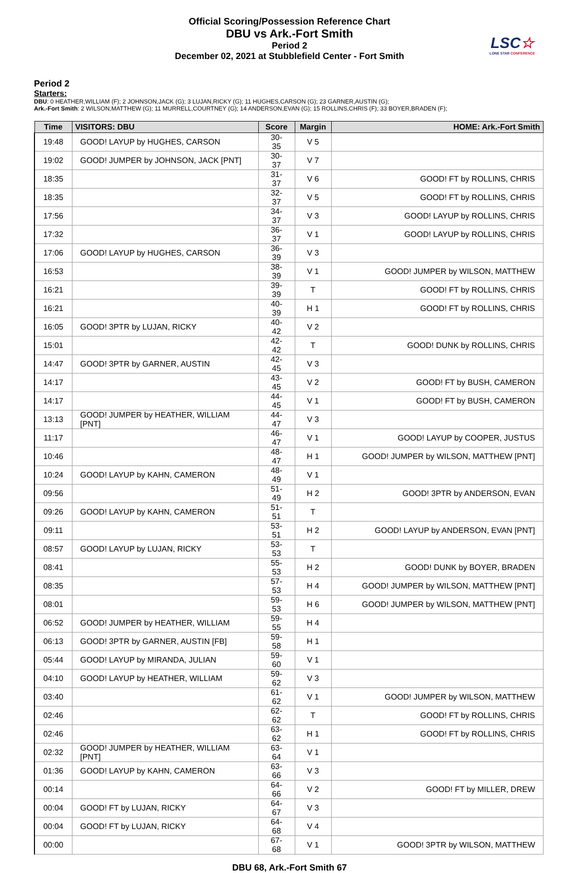Official Scoring/Possession Reference Chart
DBU vs Ark.-Fort Smith
Period 2
December 02, 2021 at Stubblefield Center - Fort Smith
LSC☆
LONE STAR CONFERENCE
Period 2
Starters:
DBU: 0 HEATHER,WILLIAM (F); 2 JOHNSON,JACK (G); 3 LUJAN,RICKY (G); 11 HUGHES,CARSON (G); 23 GARNER,AUSTIN (G);
Ark.-Fort Smith: 2 WILSON,MATTHEW (G); 11 MURRELL,COURTNEY (G); 14 ANDERSON,EVAN (G); 15 ROLLINS,CHRIS (F); 33 BOYER,BRADEN (F);
| Time | VISITORS: DBU | Score | Margin | HOME: Ark.-Fort Smith |
| --- | --- | --- | --- | --- |
| 19:48 | GOOD! LAYUP by HUGHES, CARSON | 30-35 | V 5 | |
| 19:02 | GOOD! JUMPER by JOHNSON, JACK [PNT] | 30-37 | V 7 | |
| 18:35 | | 31-37 | V 6 | GOOD! FT by ROLLINS, CHRIS |
| 18:35 | | 32-37 | V 5 | GOOD! FT by ROLLINS, CHRIS |
| 17:56 | | 34-37 | V 3 | GOOD! LAYUP by ROLLINS, CHRIS |
| 17:32 | | 36-37 | V 1 | GOOD! LAYUP by ROLLINS, CHRIS |
| 17:06 | GOOD! LAYUP by HUGHES, CARSON | 36-39 | V 3 | |
| 16:53 | | 38-39 | V 1 | GOOD! JUMPER by WILSON, MATTHEW |
| 16:21 | | 39-39 | T | GOOD! FT by ROLLINS, CHRIS |
| 16:21 | | 40-39 | H 1 | GOOD! FT by ROLLINS, CHRIS |
| 16:05 | GOOD! 3PTR by LUJAN, RICKY | 40-42 | V 2 | |
| 15:01 | | 42-42 | T | GOOD! DUNK by ROLLINS, CHRIS |
| 14:47 | GOOD! 3PTR by GARNER, AUSTIN | 42-45 | V 3 | |
| 14:17 | | 43-45 | V 2 | GOOD! FT by BUSH, CAMERON |
| 14:17 | | 44-45 | V 1 | GOOD! FT by BUSH, CAMERON |
| 13:13 | GOOD! JUMPER by HEATHER, WILLIAM [PNT] | 44-47 | V 3 | |
| 11:17 | | 46-47 | V 1 | GOOD! LAYUP by COOPER, JUSTUS |
| 10:46 | | 48-47 | H 1 | GOOD! JUMPER by WILSON, MATTHEW [PNT] |
| 10:24 | GOOD! LAYUP by KAHN, CAMERON | 48-49 | V 1 | |
| 09:56 | | 51-49 | H 2 | GOOD! 3PTR by ANDERSON, EVAN |
| 09:26 | GOOD! LAYUP by KAHN, CAMERON | 51-51 | T | |
| 09:11 | | 53-51 | H 2 | GOOD! LAYUP by ANDERSON, EVAN [PNT] |
| 08:57 | GOOD! LAYUP by LUJAN, RICKY | 53-53 | T | |
| 08:41 | | 55-53 | H 2 | GOOD! DUNK by BOYER, BRADEN |
| 08:35 | | 57-53 | H 4 | GOOD! JUMPER by WILSON, MATTHEW [PNT] |
| 08:01 | | 59-53 | H 6 | GOOD! JUMPER by WILSON, MATTHEW [PNT] |
| 06:52 | GOOD! JUMPER by HEATHER, WILLIAM | 59-55 | H 4 | |
| 06:13 | GOOD! 3PTR by GARNER, AUSTIN [FB] | 59-58 | H 1 | |
| 05:44 | GOOD! LAYUP by MIRANDA, JULIAN | 59-60 | V 1 | |
| 04:10 | GOOD! LAYUP by HEATHER, WILLIAM | 59-62 | V 3 | |
| 03:40 | | 61-62 | V 1 | GOOD! JUMPER by WILSON, MATTHEW |
| 02:46 | | 62-62 | T | GOOD! FT by ROLLINS, CHRIS |
| 02:46 | | 63-62 | H 1 | GOOD! FT by ROLLINS, CHRIS |
| 02:32 | GOOD! JUMPER by HEATHER, WILLIAM [PNT] | 63-64 | V 1 | |
| 01:36 | GOOD! LAYUP by KAHN, CAMERON | 63-66 | V 3 | |
| 00:14 | | 64-66 | V 2 | GOOD! FT by MILLER, DREW |
| 00:04 | GOOD! FT by LUJAN, RICKY | 64-67 | V 3 | |
| 00:04 | GOOD! FT by LUJAN, RICKY | 64-68 | V 4 | |
| 00:00 | | 67-68 | V 1 | GOOD! 3PTR by WILSON, MATTHEW |
DBU 68, Ark.-Fort Smith 67